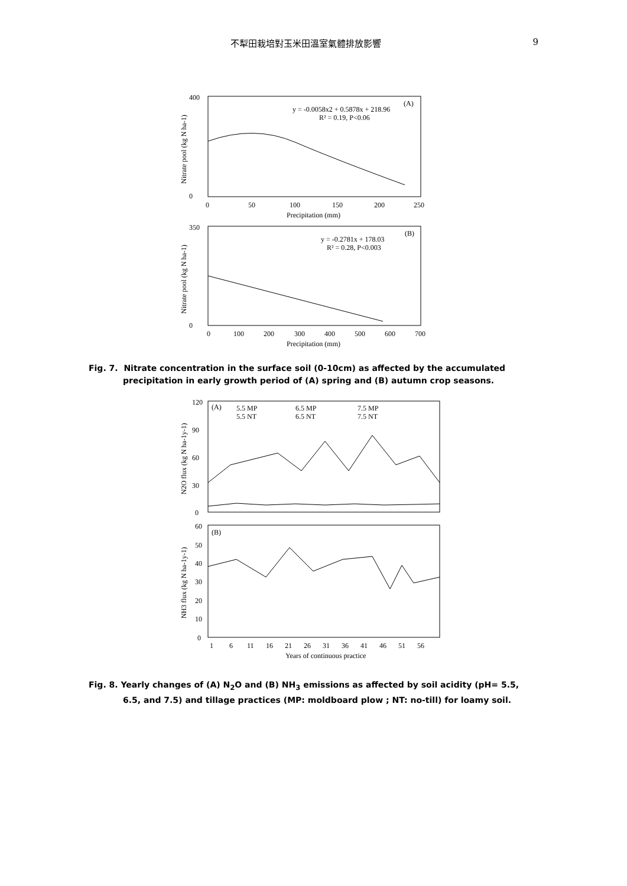不犁田栽培對玉米田溫室氣體排放影響 9
(A)
y = -0.0058x2 + 0.5878x + 218.96
R² = 0.19, P<0.06
400
0
0
50
100
150
200
250
Precipitation (mm)
Nitrate pool (kg N ha-1)
(B)
y = -0.2781x + 178.03
R² = 0.28, P<0.003
350
0
0
100
200
300
400
500
600
700
Precipitation (mm)
Nitrate pool (kg N ha-1)
Fig. 7. Nitrate concentration in the surface soil (0-10cm) as affected by the accumulated precipitation in early growth period of (A) spring and (B) autumn crop seasons.
(A)
5.5 MP
6.5 MP
7.5 MP
5.5 NT
6.5 NT
7.5 NT
120
90
60
30
0
N2O flux (kg N ha-1y-1)
(B)
60
50
40
30
20
10
0
1
6
11
16
21
26
31
36
41
46
51
56
Years of continuous practice
NH3 flux (kg N ha-1y-1)
Fig. 8. Yearly changes of (A) N<sub>2</sub>O and (B) NH<sub>3</sub> emissions as affected by soil acidity (pH= 5.5, 6.5, and 7.5) and tillage practices (MP: moldboard plow ; NT: no-till) for loamy soil.